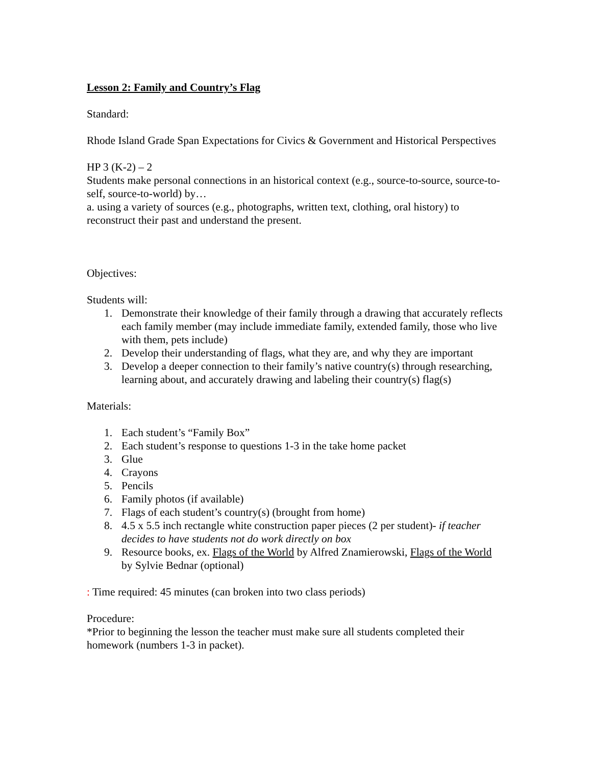Lesson 2: Family and Country’s Flag
Standard:
Rhode Island Grade Span Expectations for Civics & Government and Historical Perspectives
HP 3 (K-2) – 2
Students make personal connections in an historical context (e.g., source-to-source, source-to-self, source-to-world) by…
a. using a variety of sources (e.g., photographs, written text, clothing, oral history) to reconstruct their past and understand the present.
Objectives:
Students will:
1. Demonstrate their knowledge of their family through a drawing that accurately reflects each family member (may include immediate family, extended family, those who live with them, pets include)
2. Develop their understanding of flags, what they are, and why they are important
3. Develop a deeper connection to their family’s native country(s) through researching, learning about, and accurately drawing and labeling their country(s) flag(s)
Materials:
1. Each student’s “Family Box”
2. Each student’s response to questions 1-3 in the take home packet
3. Glue
4. Crayons
5. Pencils
6. Family photos (if available)
7. Flags of each student’s country(s) (brought from home)
8. 4.5 x 5.5 inch rectangle white construction paper pieces (2 per student)- if teacher decides to have students not do work directly on box
9. Resource books, ex. Flags of the World by Alfred Znamierowski, Flags of the World by Sylvie Bednar (optional)
: Time required: 45 minutes (can broken into two class periods)
Procedure:
*Prior to beginning the lesson the teacher must make sure all students completed their homework (numbers 1-3 in packet).